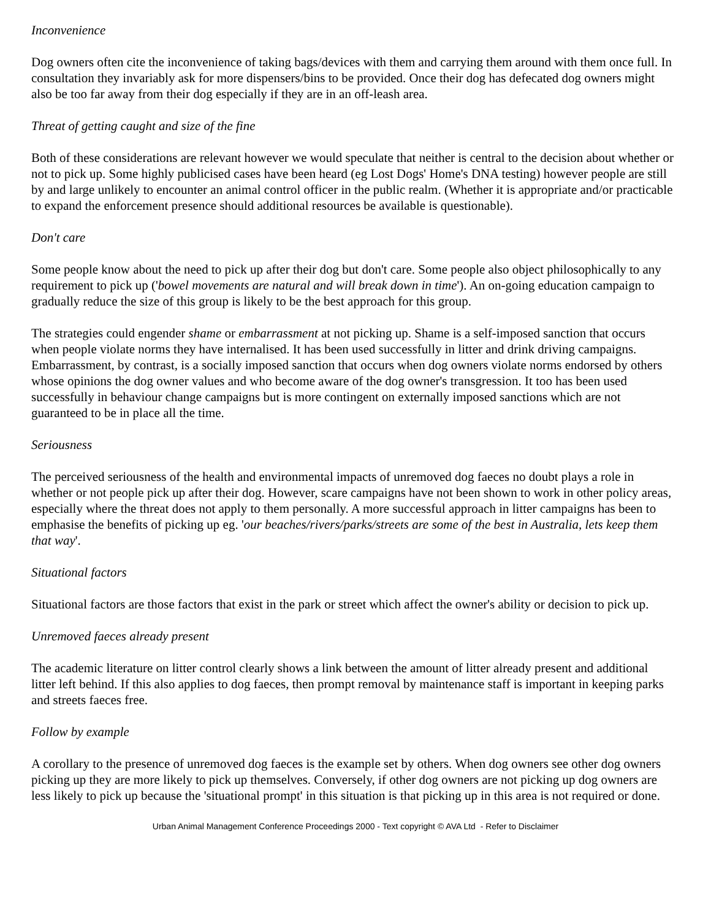Inconvenience
Dog owners often cite the inconvenience of taking bags/devices with them and carrying them around with them once full. In consultation they invariably ask for more dispensers/bins to be provided. Once their dog has defecated dog owners might also be too far away from their dog especially if they are in an off-leash area.
Threat of getting caught and size of the fine
Both of these considerations are relevant however we would speculate that neither is central to the decision about whether or not to pick up. Some highly publicised cases have been heard (eg Lost Dogs' Home's DNA testing) however people are still by and large unlikely to encounter an animal control officer in the public realm. (Whether it is appropriate and/or practicable to expand the enforcement presence should additional resources be available is questionable).
Don't care
Some people know about the need to pick up after their dog but don't care. Some people also object philosophically to any requirement to pick up ('bowel movements are natural and will break down in time'). An on-going education campaign to gradually reduce the size of this group is likely to be the best approach for this group.
The strategies could engender shame or embarrassment at not picking up. Shame is a self-imposed sanction that occurs when people violate norms they have internalised. It has been used successfully in litter and drink driving campaigns. Embarrassment, by contrast, is a socially imposed sanction that occurs when dog owners violate norms endorsed by others whose opinions the dog owner values and who become aware of the dog owner's transgression. It too has been used successfully in behaviour change campaigns but is more contingent on externally imposed sanctions which are not guaranteed to be in place all the time.
Seriousness
The perceived seriousness of the health and environmental impacts of unremoved dog faeces no doubt plays a role in whether or not people pick up after their dog. However, scare campaigns have not been shown to work in other policy areas, especially where the threat does not apply to them personally. A more successful approach in litter campaigns has been to emphasise the benefits of picking up eg. 'our beaches/rivers/parks/streets are some of the best in Australia, lets keep them that way'.
Situational factors
Situational factors are those factors that exist in the park or street which affect the owner's ability or decision to pick up.
Unremoved faeces already present
The academic literature on litter control clearly shows a link between the amount of litter already present and additional litter left behind. If this also applies to dog faeces, then prompt removal by maintenance staff is important in keeping parks and streets faeces free.
Follow by example
A corollary to the presence of unremoved dog faeces is the example set by others. When dog owners see other dog owners picking up they are more likely to pick up themselves. Conversely, if other dog owners are not picking up dog owners are less likely to pick up because the 'situational prompt' in this situation is that picking up in this area is not required or done.
Urban Animal Management Conference Proceedings 2000 - Text copyright © AVA Ltd - Refer to Disclaimer